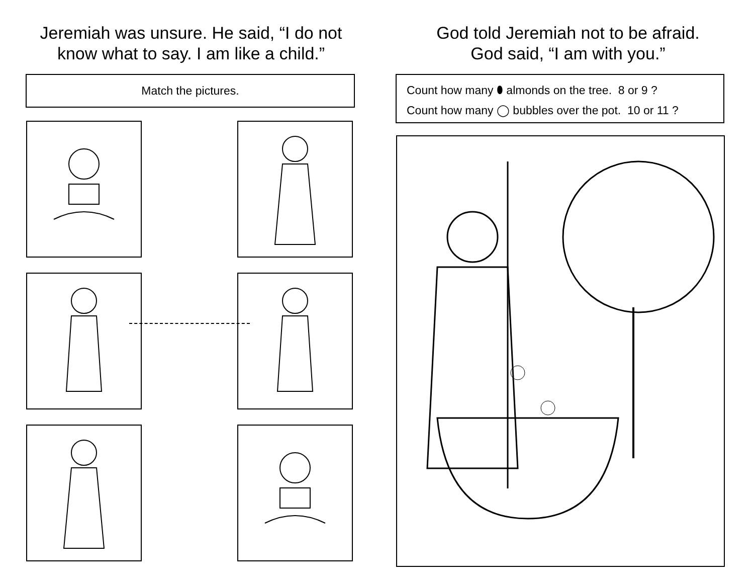Jeremiah was unsure. He said, “I do not
know what to say. I am like a child.”
Match the pictures.
God told Jeremiah not to be afraid.
God said, “I am with you.”
Count how many ⬮ almonds on the tree. 8 or 9 ?
Count how many ◯ bubbles over the pot. 10 or 11 ?